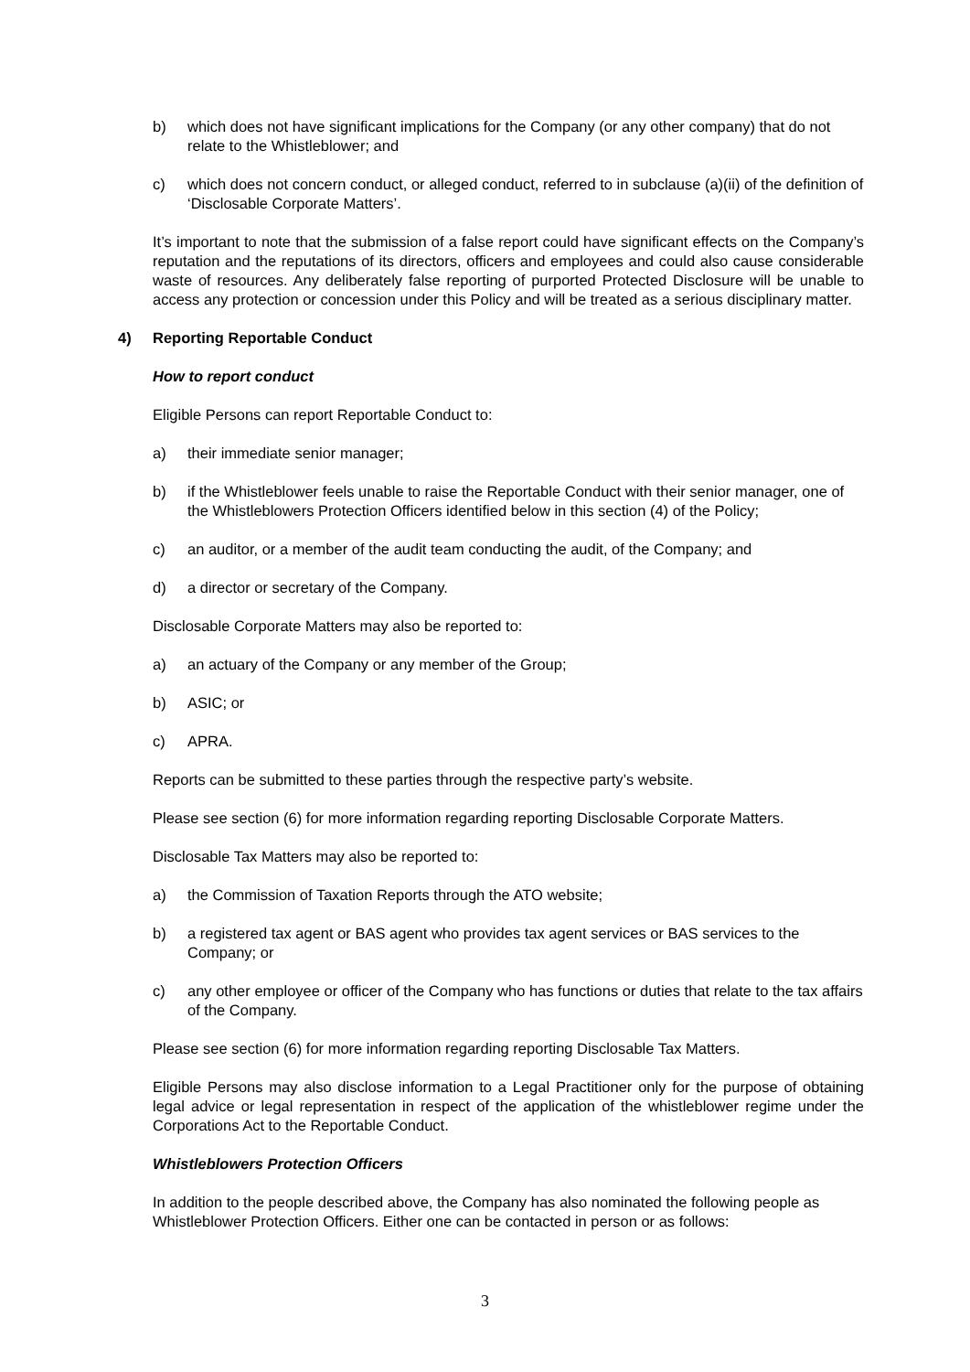b) which does not have significant implications for the Company (or any other company) that do not relate to the Whistleblower; and
c) which does not concern conduct, or alleged conduct, referred to in subclause (a)(ii) of the definition of ‘Disclosable Corporate Matters’.
It’s important to note that the submission of a false report could have significant effects on the Company’s reputation and the reputations of its directors, officers and employees and could also cause considerable waste of resources. Any deliberately false reporting of purported Protected Disclosure will be unable to access any protection or concession under this Policy and will be treated as a serious disciplinary matter.
4) Reporting Reportable Conduct
How to report conduct
Eligible Persons can report Reportable Conduct to:
a) their immediate senior manager;
b) if the Whistleblower feels unable to raise the Reportable Conduct with their senior manager, one of the Whistleblowers Protection Officers identified below in this section (4) of the Policy;
c) an auditor, or a member of the audit team conducting the audit, of the Company; and
d) a director or secretary of the Company.
Disclosable Corporate Matters may also be reported to:
a) an actuary of the Company or any member of the Group;
b) ASIC; or
c) APRA.
Reports can be submitted to these parties through the respective party’s website.
Please see section (6) for more information regarding reporting Disclosable Corporate Matters.
Disclosable Tax Matters may also be reported to:
a) the Commission of Taxation Reports through the ATO website;
b) a registered tax agent or BAS agent who provides tax agent services or BAS services to the Company; or
c) any other employee or officer of the Company who has functions or duties that relate to the tax affairs of the Company.
Please see section (6) for more information regarding reporting Disclosable Tax Matters.
Eligible Persons may also disclose information to a Legal Practitioner only for the purpose of obtaining legal advice or legal representation in respect of the application of the whistleblower regime under the Corporations Act to the Reportable Conduct.
Whistleblowers Protection Officers
In addition to the people described above, the Company has also nominated the following people as Whistleblower Protection Officers. Either one can be contacted in person or as follows:
3